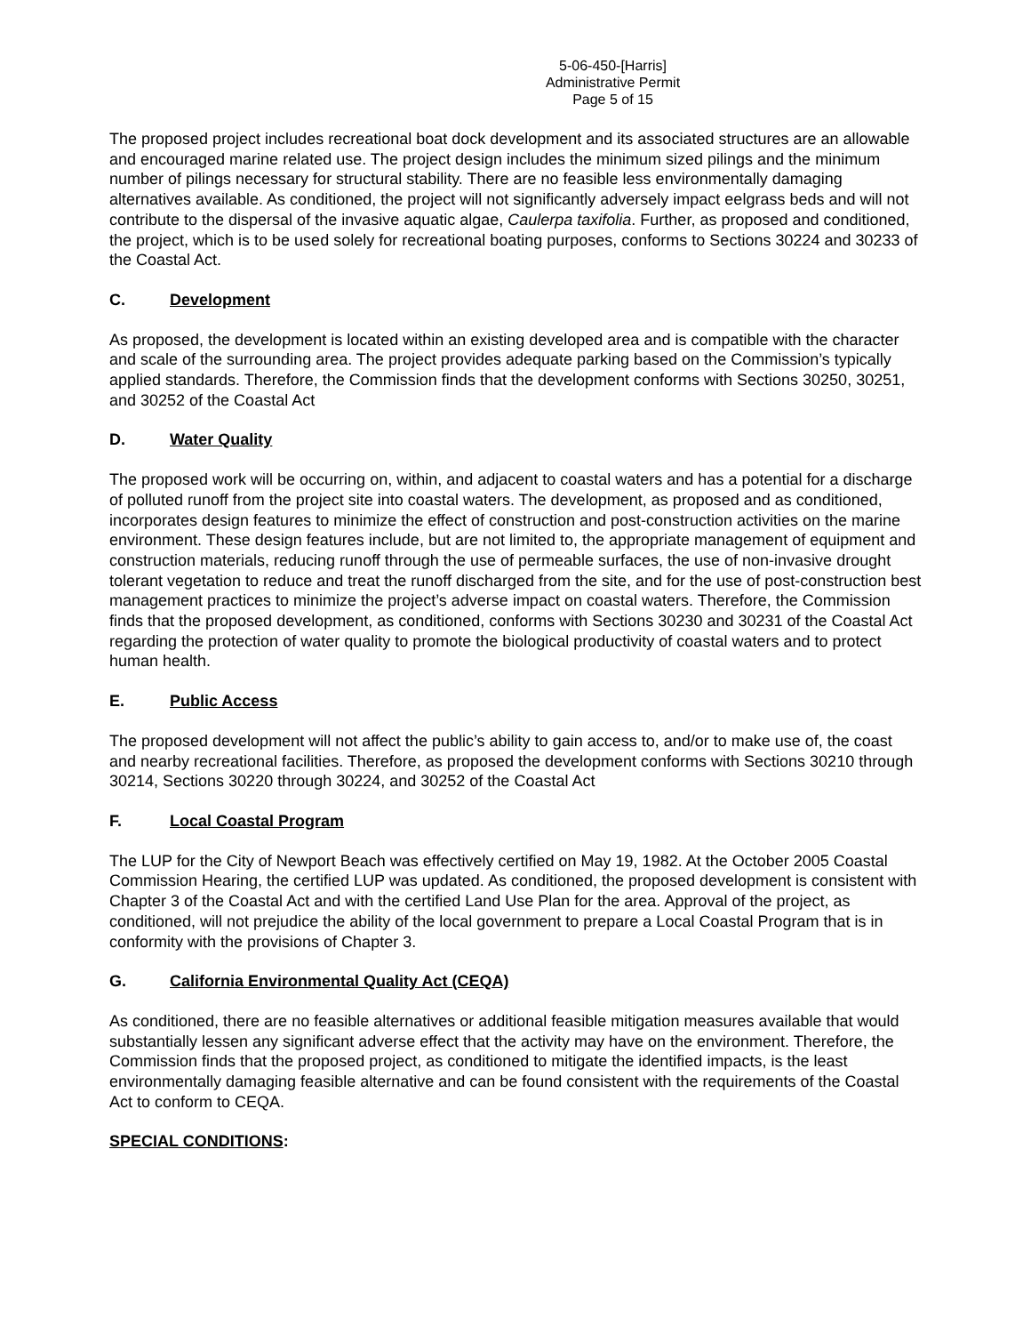5-06-450-[Harris]
Administrative Permit
Page 5 of 15
The proposed project includes recreational boat dock development and its associated structures are an allowable and encouraged marine related use. The project design includes the minimum sized pilings and the minimum number of pilings necessary for structural stability. There are no feasible less environmentally damaging alternatives available. As conditioned, the project will not significantly adversely impact eelgrass beds and will not contribute to the dispersal of the invasive aquatic algae, Caulerpa taxifolia. Further, as proposed and conditioned, the project, which is to be used solely for recreational boating purposes, conforms to Sections 30224 and 30233 of the Coastal Act.
C. Development
As proposed, the development is located within an existing developed area and is compatible with the character and scale of the surrounding area. The project provides adequate parking based on the Commission’s typically applied standards. Therefore, the Commission finds that the development conforms with Sections 30250, 30251, and 30252 of the Coastal Act
D. Water Quality
The proposed work will be occurring on, within, and adjacent to coastal waters and has a potential for a discharge of polluted runoff from the project site into coastal waters. The development, as proposed and as conditioned, incorporates design features to minimize the effect of construction and post-construction activities on the marine environment. These design features include, but are not limited to, the appropriate management of equipment and construction materials, reducing runoff through the use of permeable surfaces, the use of non-invasive drought tolerant vegetation to reduce and treat the runoff discharged from the site, and for the use of post-construction best management practices to minimize the project’s adverse impact on coastal waters. Therefore, the Commission finds that the proposed development, as conditioned, conforms with Sections 30230 and 30231 of the Coastal Act regarding the protection of water quality to promote the biological productivity of coastal waters and to protect human health.
E. Public Access
The proposed development will not affect the public’s ability to gain access to, and/or to make use of, the coast and nearby recreational facilities. Therefore, as proposed the development conforms with Sections 30210 through 30214, Sections 30220 through 30224, and 30252 of the Coastal Act
F. Local Coastal Program
The LUP for the City of Newport Beach was effectively certified on May 19, 1982. At the October 2005 Coastal Commission Hearing, the certified LUP was updated. As conditioned, the proposed development is consistent with Chapter 3 of the Coastal Act and with the certified Land Use Plan for the area. Approval of the project, as conditioned, will not prejudice the ability of the local government to prepare a Local Coastal Program that is in conformity with the provisions of Chapter 3.
G. California Environmental Quality Act (CEQA)
As conditioned, there are no feasible alternatives or additional feasible mitigation measures available that would substantially lessen any significant adverse effect that the activity may have on the environment. Therefore, the Commission finds that the proposed project, as conditioned to mitigate the identified impacts, is the least environmentally damaging feasible alternative and can be found consistent with the requirements of the Coastal Act to conform to CEQA.
SPECIAL CONDITIONS: